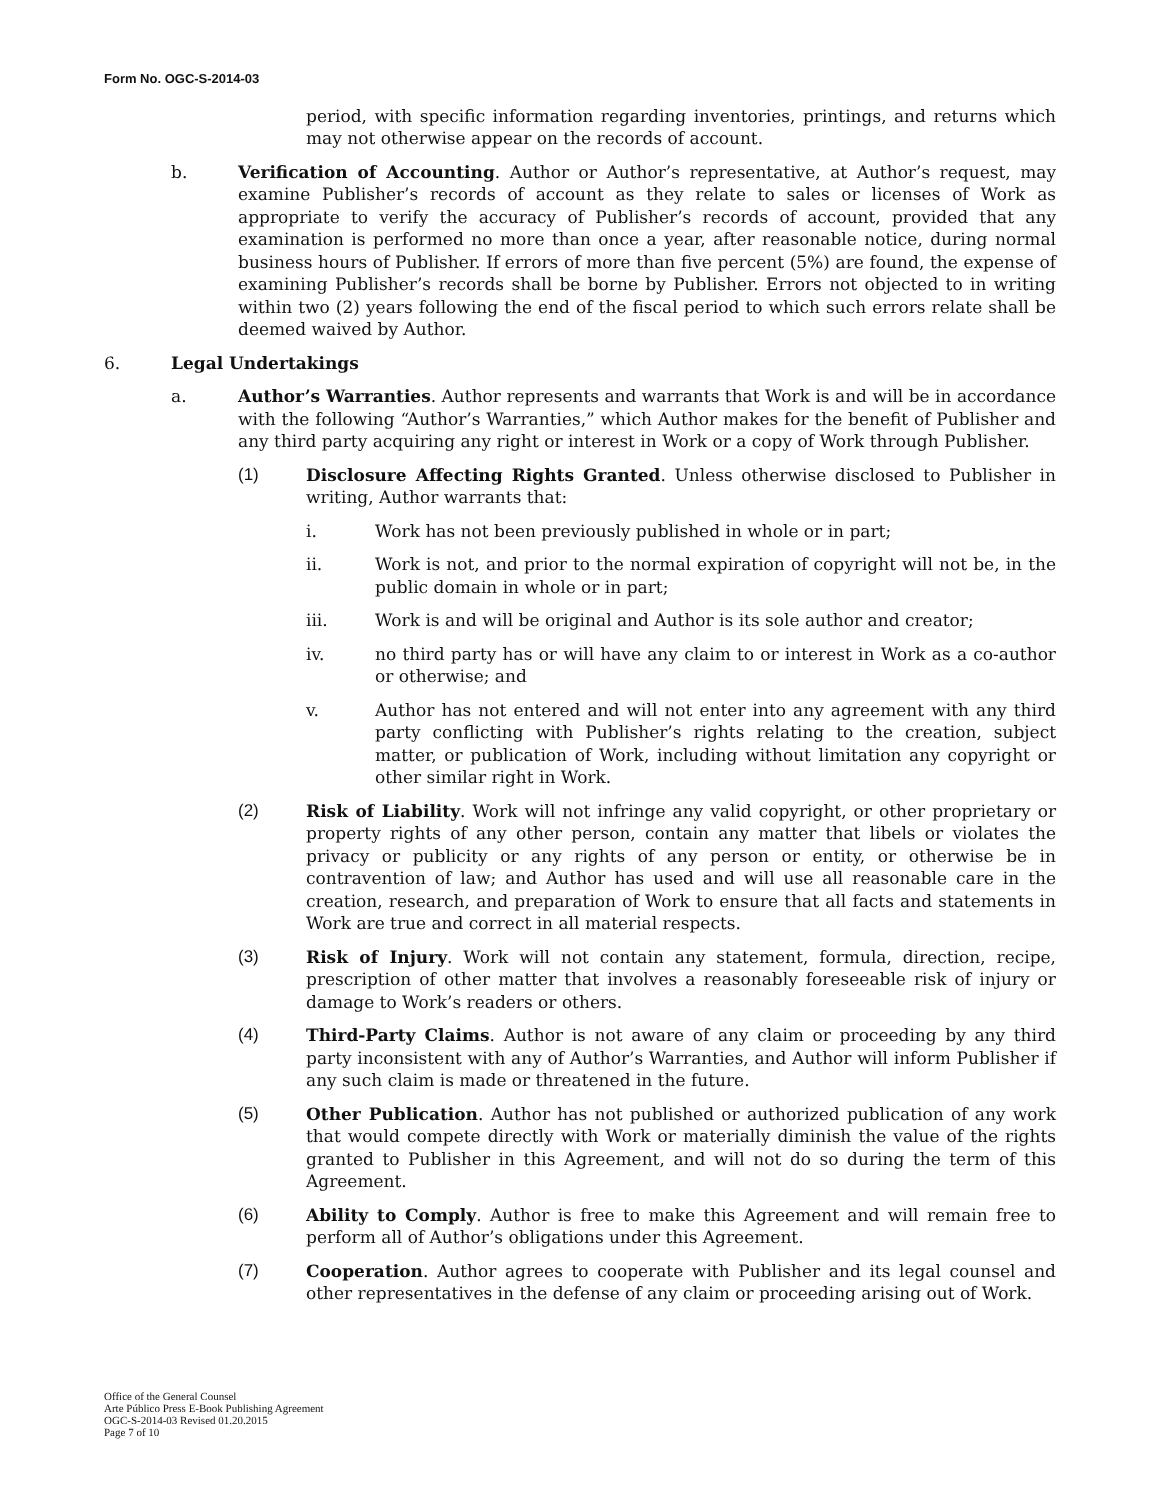Form No. OGC-S-2014-03
period, with specific information regarding inventories, printings, and returns which may not otherwise appear on the records of account.
b. Verification of Accounting. Author or Author’s representative, at Author’s request, may examine Publisher’s records of account as they relate to sales or licenses of Work as appropriate to verify the accuracy of Publisher’s records of account, provided that any examination is performed no more than once a year, after reasonable notice, during normal business hours of Publisher. If errors of more than five percent (5%) are found, the expense of examining Publisher’s records shall be borne by Publisher. Errors not objected to in writing within two (2) years following the end of the fiscal period to which such errors relate shall be deemed waived by Author.
6. Legal Undertakings
a. Author’s Warranties. Author represents and warrants that Work is and will be in accordance with the following “Author’s Warranties,” which Author makes for the benefit of Publisher and any third party acquiring any right or interest in Work or a copy of Work through Publisher.
(1) Disclosure Affecting Rights Granted. Unless otherwise disclosed to Publisher in writing, Author warrants that:
i. Work has not been previously published in whole or in part;
ii. Work is not, and prior to the normal expiration of copyright will not be, in the public domain in whole or in part;
iii. Work is and will be original and Author is its sole author and creator;
iv. no third party has or will have any claim to or interest in Work as a co-author or otherwise; and
v. Author has not entered and will not enter into any agreement with any third party conflicting with Publisher’s rights relating to the creation, subject matter, or publication of Work, including without limitation any copyright or other similar right in Work.
(2) Risk of Liability. Work will not infringe any valid copyright, or other proprietary or property rights of any other person, contain any matter that libels or violates the privacy or publicity or any rights of any person or entity, or otherwise be in contravention of law; and Author has used and will use all reasonable care in the creation, research, and preparation of Work to ensure that all facts and statements in Work are true and correct in all material respects.
(3) Risk of Injury. Work will not contain any statement, formula, direction, recipe, prescription of other matter that involves a reasonably foreseeable risk of injury or damage to Work’s readers or others.
(4) Third-Party Claims. Author is not aware of any claim or proceeding by any third party inconsistent with any of Author’s Warranties, and Author will inform Publisher if any such claim is made or threatened in the future.
(5) Other Publication. Author has not published or authorized publication of any work that would compete directly with Work or materially diminish the value of the rights granted to Publisher in this Agreement, and will not do so during the term of this Agreement.
(6) Ability to Comply. Author is free to make this Agreement and will remain free to perform all of Author’s obligations under this Agreement.
(7) Cooperation. Author agrees to cooperate with Publisher and its legal counsel and other representatives in the defense of any claim or proceeding arising out of Work.
Office of the General Counsel
Arte Público Press E-Book Publishing Agreement
OGC-S-2014-03 Revised 01.20.2015
Page 7 of 10